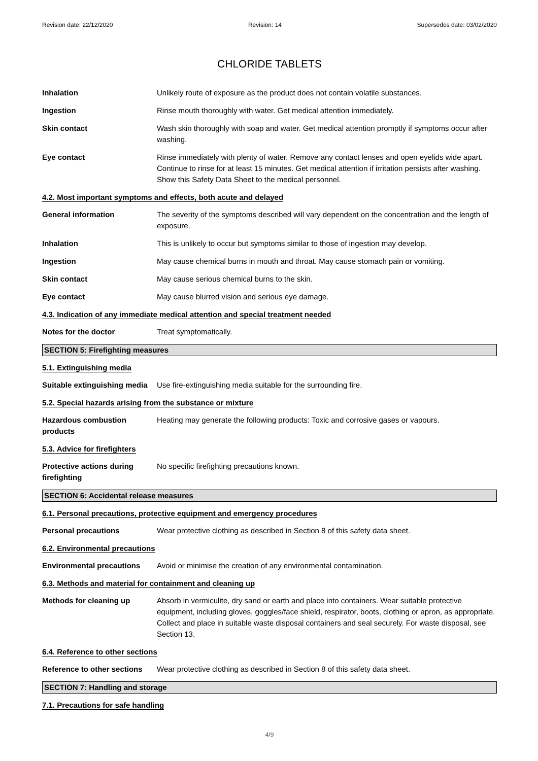Revision date: 22/12/2020 Revision: 14 Supersedes date: 03/02/2020
CHLORIDE TABLETS
Inhalation Unlikely route of exposure as the product does not contain volatile substances.
Ingestion Rinse mouth thoroughly with water. Get medical attention immediately.
Skin contact Wash skin thoroughly with soap and water. Get medical attention promptly if symptoms occur after washing.
Eye contact Rinse immediately with plenty of water. Remove any contact lenses and open eyelids wide apart. Continue to rinse for at least 15 minutes. Get medical attention if irritation persists after washing. Show this Safety Data Sheet to the medical personnel.
4.2. Most important symptoms and effects, both acute and delayed
General information The severity of the symptoms described will vary dependent on the concentration and the length of exposure.
Inhalation This is unlikely to occur but symptoms similar to those of ingestion may develop.
Ingestion May cause chemical burns in mouth and throat. May cause stomach pain or vomiting.
Skin contact May cause serious chemical burns to the skin.
Eye contact May cause blurred vision and serious eye damage.
4.3. Indication of any immediate medical attention and special treatment needed
Notes for the doctor Treat symptomatically.
SECTION 5: Firefighting measures
5.1. Extinguishing media
Suitable extinguishing media
Use fire-extinguishing media suitable for the surrounding fire.
5.2. Special hazards arising from the substance or mixture
Hazardous combustion products
Heating may generate the following products: Toxic and corrosive gases or vapours.
5.3. Advice for firefighters
Protective actions during firefighting
No specific firefighting precautions known.
SECTION 6: Accidental release measures
6.1. Personal precautions, protective equipment and emergency procedures
Personal precautions Wear protective clothing as described in Section 8 of this safety data sheet.
6.2. Environmental precautions
Environmental precautions Avoid or minimise the creation of any environmental contamination.
6.3. Methods and material for containment and cleaning up
Methods for cleaning up Absorb in vermiculite, dry sand or earth and place into containers. Wear suitable protective equipment, including gloves, goggles/face shield, respirator, boots, clothing or apron, as appropriate. Collect and place in suitable waste disposal containers and seal securely. For waste disposal, see Section 13.
6.4. Reference to other sections
Reference to other sections
Wear protective clothing as described in Section 8 of this safety data sheet.
SECTION 7: Handling and storage
7.1. Precautions for safe handling
4/9